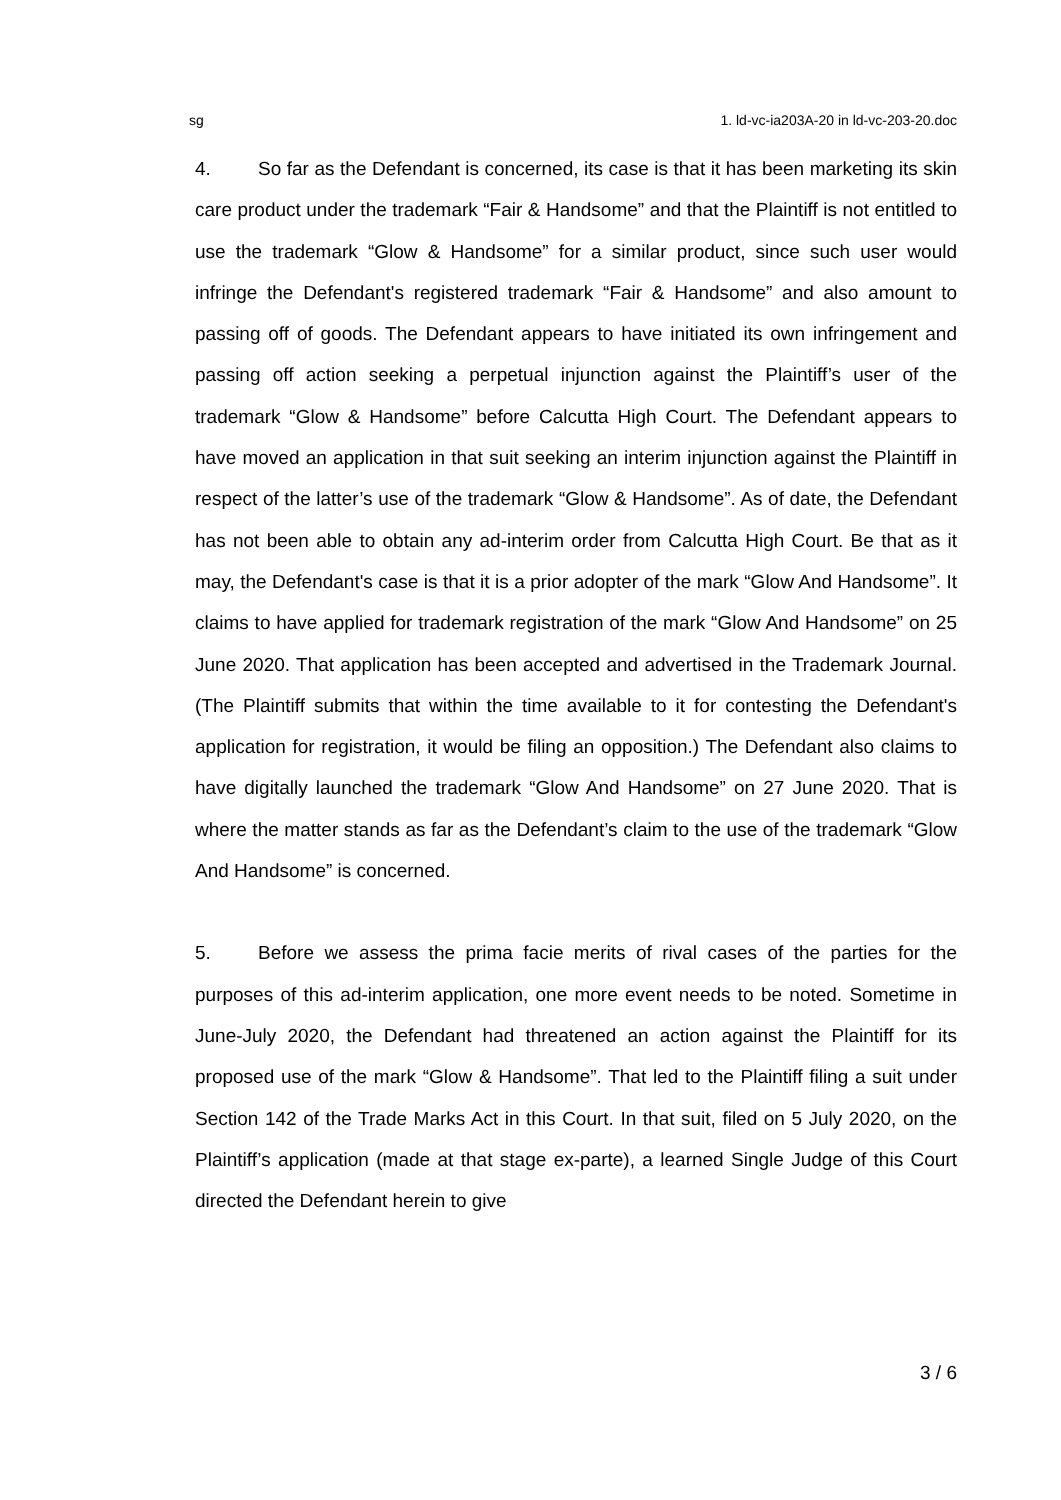sg 1. ld-vc-ia203A-20 in ld-vc-203-20.doc
4. So far as the Defendant is concerned, its case is that it has been marketing its skin care product under the trademark “Fair & Handsome” and that the Plaintiff is not entitled to use the trademark “Glow & Handsome” for a similar product, since such user would infringe the Defendant's registered trademark “Fair & Handsome” and also amount to passing off of goods. The Defendant appears to have initiated its own infringement and passing off action seeking a perpetual injunction against the Plaintiff’s user of the trademark “Glow & Handsome” before Calcutta High Court. The Defendant appears to have moved an application in that suit seeking an interim injunction against the Plaintiff in respect of the latter’s use of the trademark “Glow & Handsome”. As of date, the Defendant has not been able to obtain any ad-interim order from Calcutta High Court. Be that as it may, the Defendant's case is that it is a prior adopter of the mark “Glow And Handsome”. It claims to have applied for trademark registration of the mark “Glow And Handsome” on 25 June 2020. That application has been accepted and advertised in the Trademark Journal. (The Plaintiff submits that within the time available to it for contesting the Defendant's application for registration, it would be filing an opposition.) The Defendant also claims to have digitally launched the trademark “Glow And Handsome” on 27 June 2020. That is where the matter stands as far as the Defendant’s claim to the use of the trademark “Glow And Handsome” is concerned.
5. Before we assess the prima facie merits of rival cases of the parties for the purposes of this ad-interim application, one more event needs to be noted. Sometime in June-July 2020, the Defendant had threatened an action against the Plaintiff for its proposed use of the mark “Glow & Handsome”. That led to the Plaintiff filing a suit under Section 142 of the Trade Marks Act in this Court. In that suit, filed on 5 July 2020, on the Plaintiff’s application (made at that stage ex-parte), a learned Single Judge of this Court directed the Defendant herein to give
3 / 6